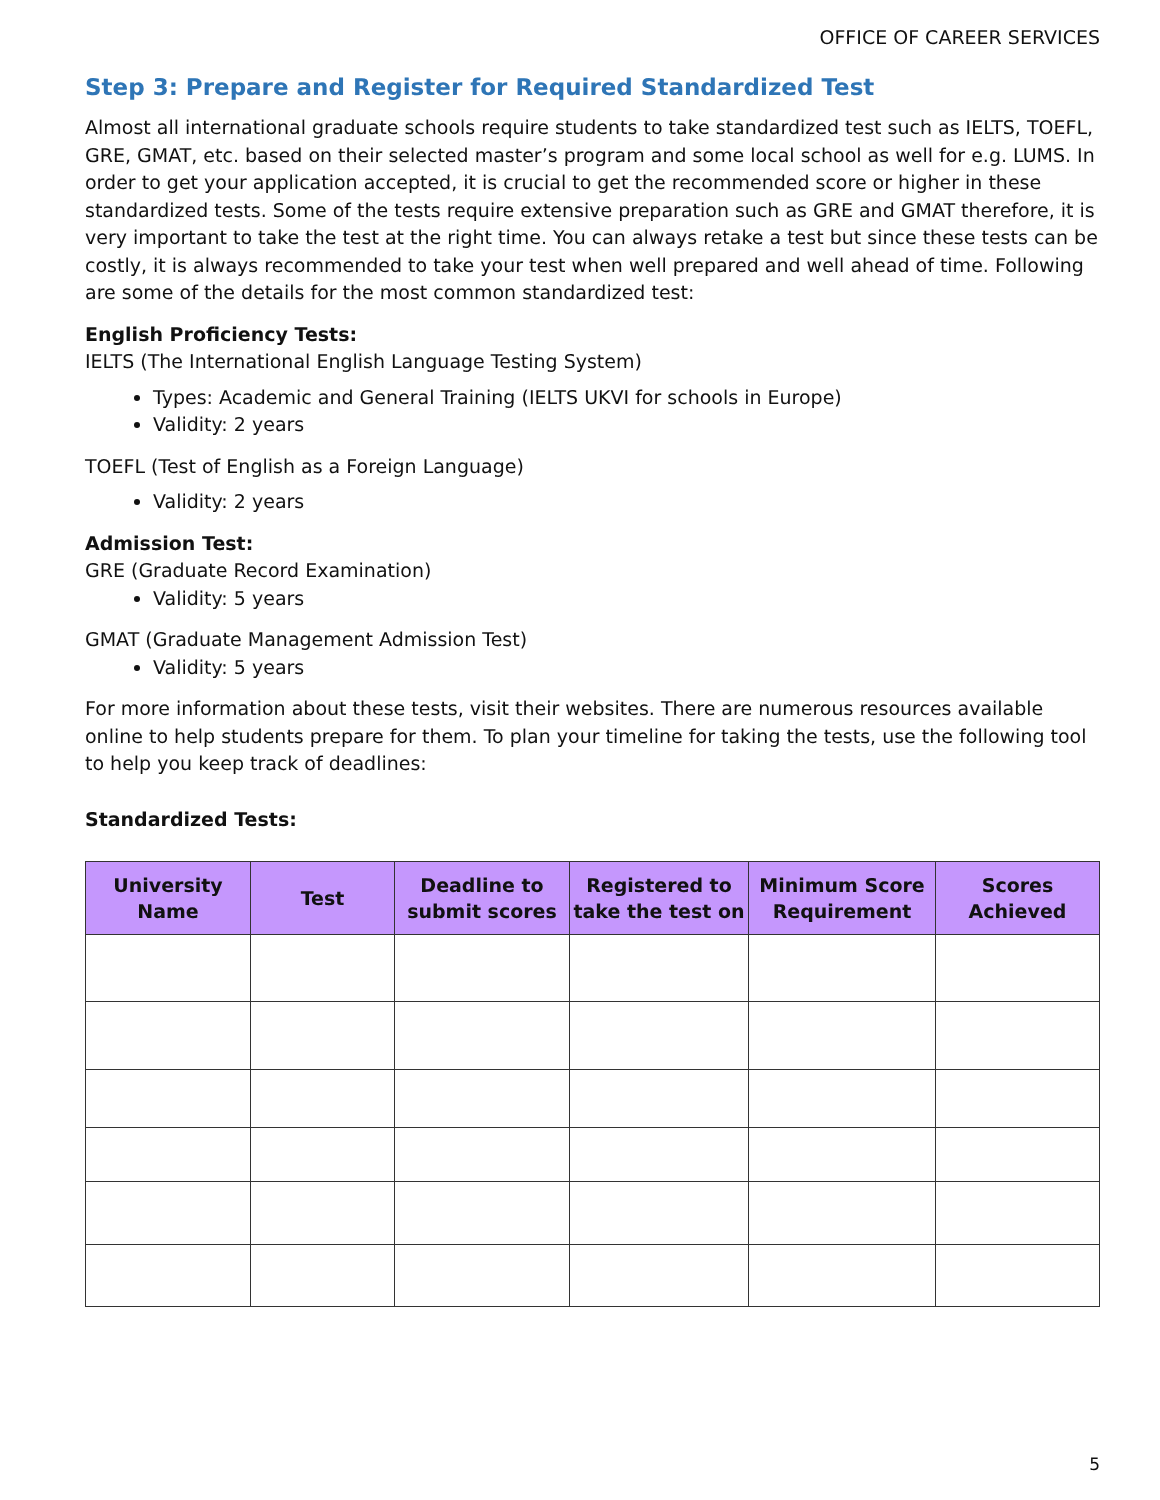OFFICE OF CAREER SERVICES
Step 3: Prepare and Register for Required Standardized Test
Almost all international graduate schools require students to take standardized test such as IELTS, TOEFL, GRE, GMAT, etc. based on their selected master’s program and some local school as well for e.g. LUMS. In order to get your application accepted, it is crucial to get the recommended score or higher in these standardized tests. Some of the tests require extensive preparation such as GRE and GMAT therefore, it is very important to take the test at the right time. You can always retake a test but since these tests can be costly, it is always recommended to take your test when well prepared and well ahead of time. Following are some of the details for the most common standardized test:
English Proficiency Tests:
IELTS (The International English Language Testing System)
Types: Academic and General Training (IELTS UKVI for schools in Europe)
Validity: 2 years
TOEFL (Test of English as a Foreign Language)
Validity: 2 years
Admission Test:
GRE (Graduate Record Examination)
Validity: 5 years
GMAT (Graduate Management Admission Test)
Validity: 5 years
For more information about these tests, visit their websites. There are numerous resources available online to help students prepare for them. To plan your timeline for taking the tests, use the following tool to help you keep track of deadlines:
Standardized Tests:
| University Name | Test | Deadline to submit scores | Registered to take the test on | Minimum Score Requirement | Scores Achieved |
| --- | --- | --- | --- | --- | --- |
5